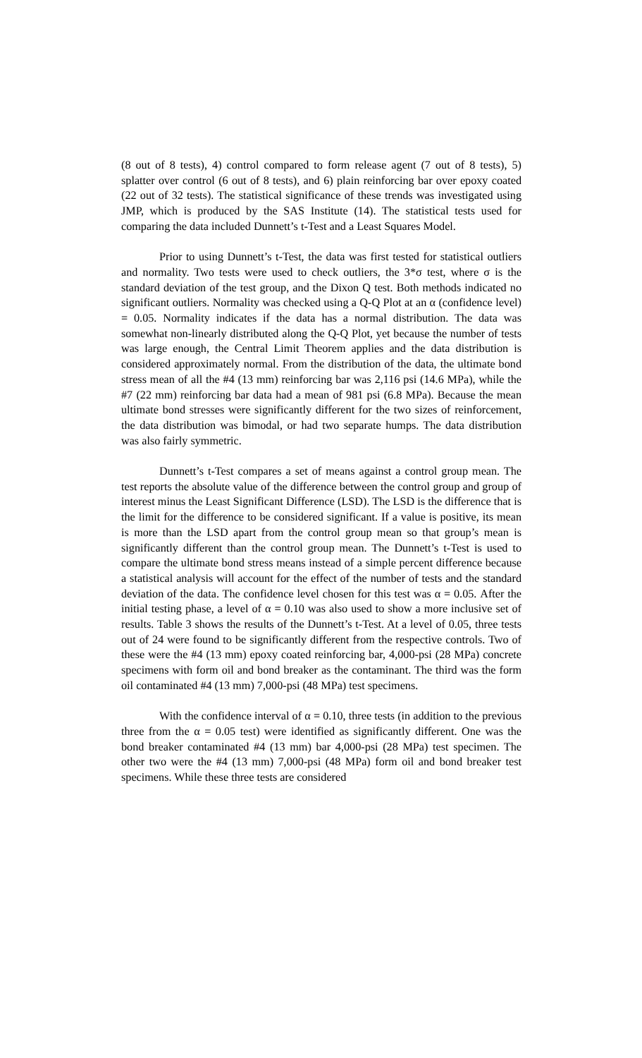(8 out of 8 tests), 4) control compared to form release agent (7 out of 8 tests), 5) splatter over control (6 out of 8 tests), and 6) plain reinforcing bar over epoxy coated (22 out of 32 tests). The statistical significance of these trends was investigated using JMP, which is produced by the SAS Institute (14). The statistical tests used for comparing the data included Dunnett’s t-Test and a Least Squares Model.
Prior to using Dunnett’s t-Test, the data was first tested for statistical outliers and normality. Two tests were used to check outliers, the 3*σ test, where σ is the standard deviation of the test group, and the Dixon Q test. Both methods indicated no significant outliers. Normality was checked using a Q-Q Plot at an α (confidence level) = 0.05. Normality indicates if the data has a normal distribution. The data was somewhat non-linearly distributed along the Q-Q Plot, yet because the number of tests was large enough, the Central Limit Theorem applies and the data distribution is considered approximately normal. From the distribution of the data, the ultimate bond stress mean of all the #4 (13 mm) reinforcing bar was 2,116 psi (14.6 MPa), while the #7 (22 mm) reinforcing bar data had a mean of 981 psi (6.8 MPa). Because the mean ultimate bond stresses were significantly different for the two sizes of reinforcement, the data distribution was bimodal, or had two separate humps. The data distribution was also fairly symmetric.
Dunnett’s t-Test compares a set of means against a control group mean. The test reports the absolute value of the difference between the control group and group of interest minus the Least Significant Difference (LSD). The LSD is the difference that is the limit for the difference to be considered significant. If a value is positive, its mean is more than the LSD apart from the control group mean so that group’s mean is significantly different than the control group mean. The Dunnett’s t-Test is used to compare the ultimate bond stress means instead of a simple percent difference because a statistical analysis will account for the effect of the number of tests and the standard deviation of the data. The confidence level chosen for this test was α = 0.05. After the initial testing phase, a level of α = 0.10 was also used to show a more inclusive set of results. Table 3 shows the results of the Dunnett’s t-Test. At a level of 0.05, three tests out of 24 were found to be significantly different from the respective controls. Two of these were the #4 (13 mm) epoxy coated reinforcing bar, 4,000-psi (28 MPa) concrete specimens with form oil and bond breaker as the contaminant. The third was the form oil contaminated #4 (13 mm) 7,000-psi (48 MPa) test specimens.
With the confidence interval of α = 0.10, three tests (in addition to the previous three from the α = 0.05 test) were identified as significantly different. One was the bond breaker contaminated #4 (13 mm) bar 4,000-psi (28 MPa) test specimen. The other two were the #4 (13 mm) 7,000-psi (48 MPa) form oil and bond breaker test specimens. While these three tests are considered